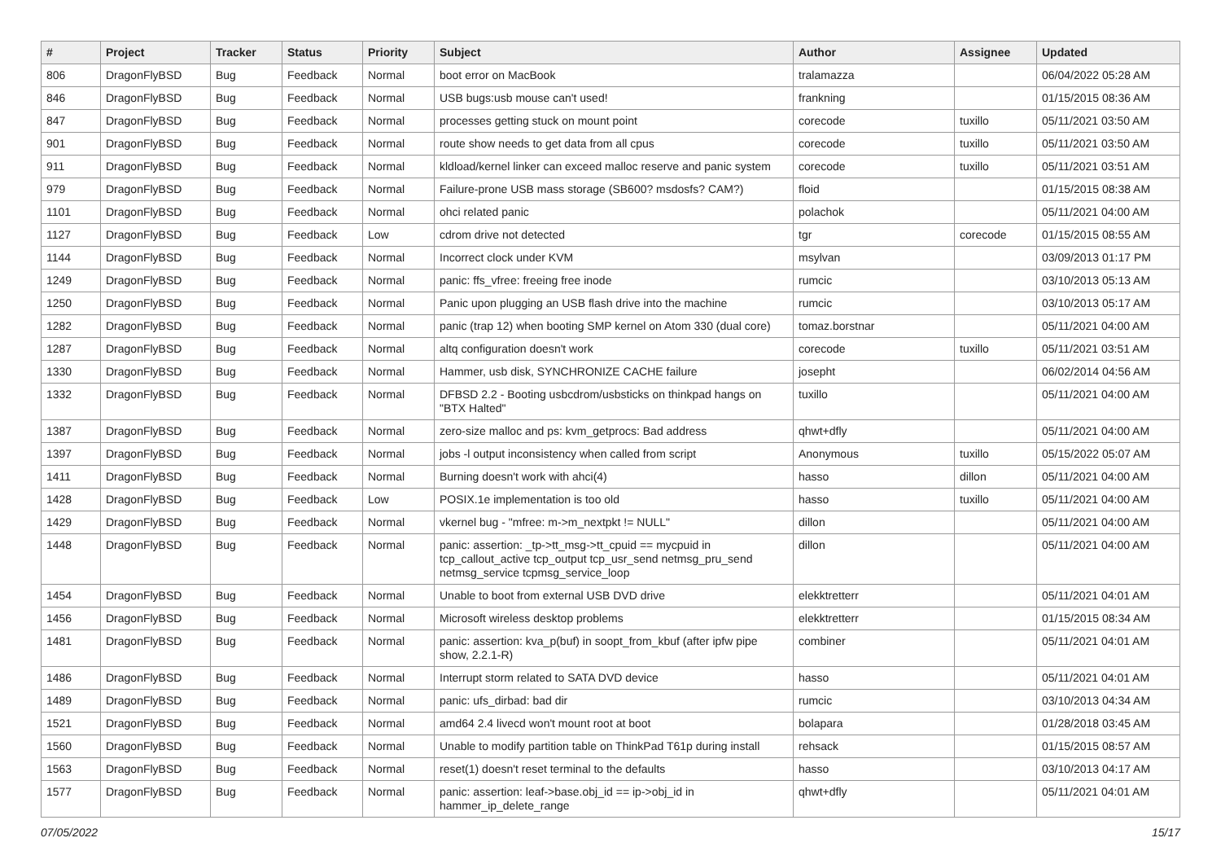| # | Project | Tracker | Status | Priority | Subject | Author | Assignee | Updated |
| --- | --- | --- | --- | --- | --- | --- | --- | --- |
| 806 | DragonFlyBSD | Bug | Feedback | Normal | boot error on MacBook | tralamazza | | 06/04/2022 05:28 AM |
| 846 | DragonFlyBSD | Bug | Feedback | Normal | USB bugs:usb mouse can't used! | frankning | | 01/15/2015 08:36 AM |
| 847 | DragonFlyBSD | Bug | Feedback | Normal | processes getting stuck on mount point | corecode | tuxillo | 05/11/2021 03:50 AM |
| 901 | DragonFlyBSD | Bug | Feedback | Normal | route show needs to get data from all cpus | corecode | tuxillo | 05/11/2021 03:50 AM |
| 911 | DragonFlyBSD | Bug | Feedback | Normal | kldload/kernel linker can exceed malloc reserve and panic system | corecode | tuxillo | 05/11/2021 03:51 AM |
| 979 | DragonFlyBSD | Bug | Feedback | Normal | Failure-prone USB mass storage (SB600? msdosfs? CAM?) | floid | | 01/15/2015 08:38 AM |
| 1101 | DragonFlyBSD | Bug | Feedback | Normal | ohci related panic | polachok | | 05/11/2021 04:00 AM |
| 1127 | DragonFlyBSD | Bug | Feedback | Low | cdrom drive not detected | tgr | corecode | 01/15/2015 08:55 AM |
| 1144 | DragonFlyBSD | Bug | Feedback | Normal | Incorrect clock under KVM | msylvan | | 03/09/2013 01:17 PM |
| 1249 | DragonFlyBSD | Bug | Feedback | Normal | panic: ffs_vfree: freeing free inode | rumcic | | 03/10/2013 05:13 AM |
| 1250 | DragonFlyBSD | Bug | Feedback | Normal | Panic upon plugging an USB flash drive into the machine | rumcic | | 03/10/2013 05:17 AM |
| 1282 | DragonFlyBSD | Bug | Feedback | Normal | panic (trap 12) when booting SMP kernel on Atom 330 (dual core) | tomaz.borstnar | | 05/11/2021 04:00 AM |
| 1287 | DragonFlyBSD | Bug | Feedback | Normal | altq configuration doesn't work | corecode | tuxillo | 05/11/2021 03:51 AM |
| 1330 | DragonFlyBSD | Bug | Feedback | Normal | Hammer, usb disk, SYNCHRONIZE CACHE failure | josepht | | 06/02/2014 04:56 AM |
| 1332 | DragonFlyBSD | Bug | Feedback | Normal | DFBSD 2.2 - Booting usbcdrom/usbsticks on thinkpad hangs on "BTX Halted" | tuxillo | | 05/11/2021 04:00 AM |
| 1387 | DragonFlyBSD | Bug | Feedback | Normal | zero-size malloc and ps: kvm_getprocs: Bad address | qhwt+dfly | | 05/11/2021 04:00 AM |
| 1397 | DragonFlyBSD | Bug | Feedback | Normal | jobs -l output inconsistency when called from script | Anonymous | tuxillo | 05/15/2022 05:07 AM |
| 1411 | DragonFlyBSD | Bug | Feedback | Normal | Burning doesn't work with ahci(4) | hasso | dillon | 05/11/2021 04:00 AM |
| 1428 | DragonFlyBSD | Bug | Feedback | Low | POSIX.1e implementation is too old | hasso | tuxillo | 05/11/2021 04:00 AM |
| 1429 | DragonFlyBSD | Bug | Feedback | Normal | vkernel bug - "mfree: m->m_nextpkt != NULL" | dillon | | 05/11/2021 04:00 AM |
| 1448 | DragonFlyBSD | Bug | Feedback | Normal | panic: assertion: _tp->tt_msg->tt_cpuid == mycpuid in tcp_callout_active tcp_output tcp_usr_send netmsg_pru_send netmsg_service tcpmsg_service_loop | dillon | | 05/11/2021 04:00 AM |
| 1454 | DragonFlyBSD | Bug | Feedback | Normal | Unable to boot from external USB DVD drive | elekktretterr | | 05/11/2021 04:01 AM |
| 1456 | DragonFlyBSD | Bug | Feedback | Normal | Microsoft wireless desktop problems | elekktretterr | | 01/15/2015 08:34 AM |
| 1481 | DragonFlyBSD | Bug | Feedback | Normal | panic: assertion: kva_p(buf) in soopt_from_kbuf (after ipfw pipe show, 2.2.1-R) | combiner | | 05/11/2021 04:01 AM |
| 1486 | DragonFlyBSD | Bug | Feedback | Normal | Interrupt storm related to SATA DVD device | hasso | | 05/11/2021 04:01 AM |
| 1489 | DragonFlyBSD | Bug | Feedback | Normal | panic: ufs_dirbad: bad dir | rumcic | | 03/10/2013 04:34 AM |
| 1521 | DragonFlyBSD | Bug | Feedback | Normal | amd64 2.4 livecd won't mount root at boot | bolapara | | 01/28/2018 03:45 AM |
| 1560 | DragonFlyBSD | Bug | Feedback | Normal | Unable to modify partition table on ThinkPad T61p during install | rehsack | | 01/15/2015 08:57 AM |
| 1563 | DragonFlyBSD | Bug | Feedback | Normal | reset(1) doesn't reset terminal to the defaults | hasso | | 03/10/2013 04:17 AM |
| 1577 | DragonFlyBSD | Bug | Feedback | Normal | panic: assertion: leaf->base.obj_id == ip->obj_id in hammer_ip_delete_range | qhwt+dfly | | 05/11/2021 04:01 AM |
07/05/2022 15/17